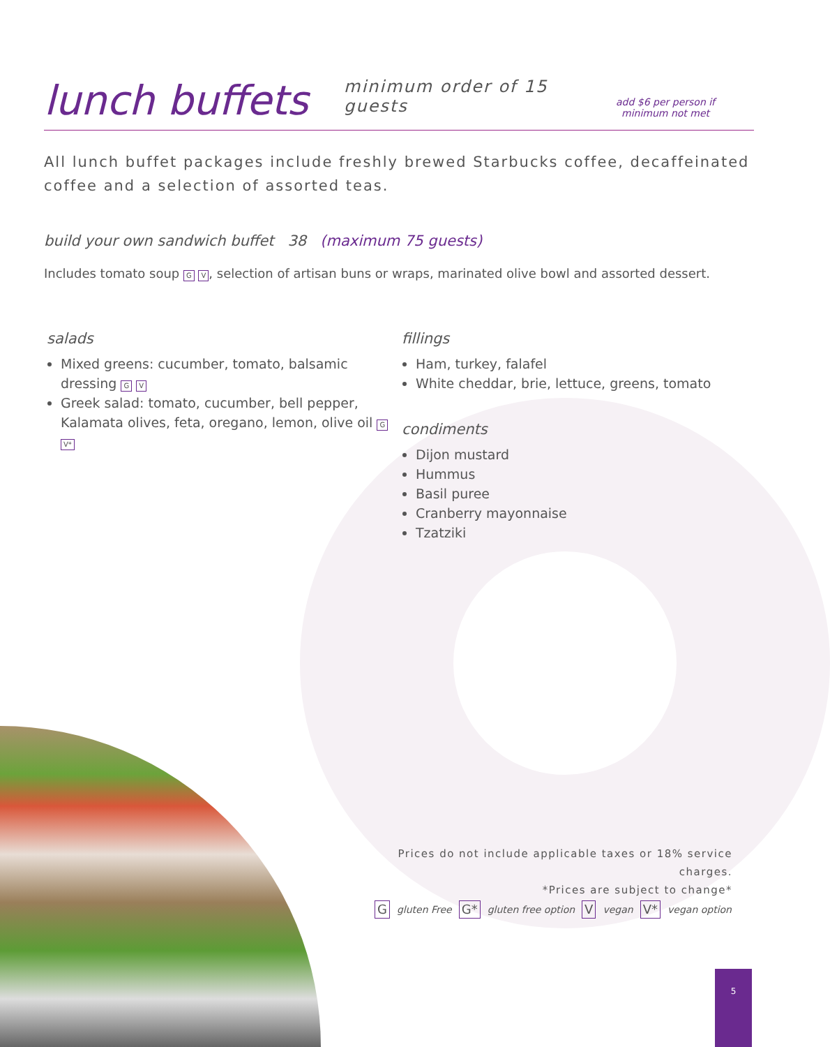lunch buffets
minimum order of 15 guests
add $6 per person if
minimum not met
All lunch buffet packages include freshly brewed Starbucks coffee, decaffeinated coffee and a selection of assorted teas.
build your own sandwich buffet 38 (maximum 75 guests)
Includes tomato soup G V, selection of artisan buns or wraps, marinated olive bowl and assorted dessert.
salads
Mixed greens: cucumber, tomato, balsamic dressing G V
Greek salad: tomato, cucumber, bell pepper, Kalamata olives, feta, oregano, lemon, olive oil G V*
fillings
Ham, turkey, falafel
White cheddar, brie, lettuce, greens, tomato
condiments
Dijon mustard
Hummus
Basil puree
Cranberry mayonnaise
Tzatziki
Prices do not include applicable taxes or 18% service charges.
*Prices are subject to change*
G gluten Free G* gluten free option V vegan V* vegan option
5